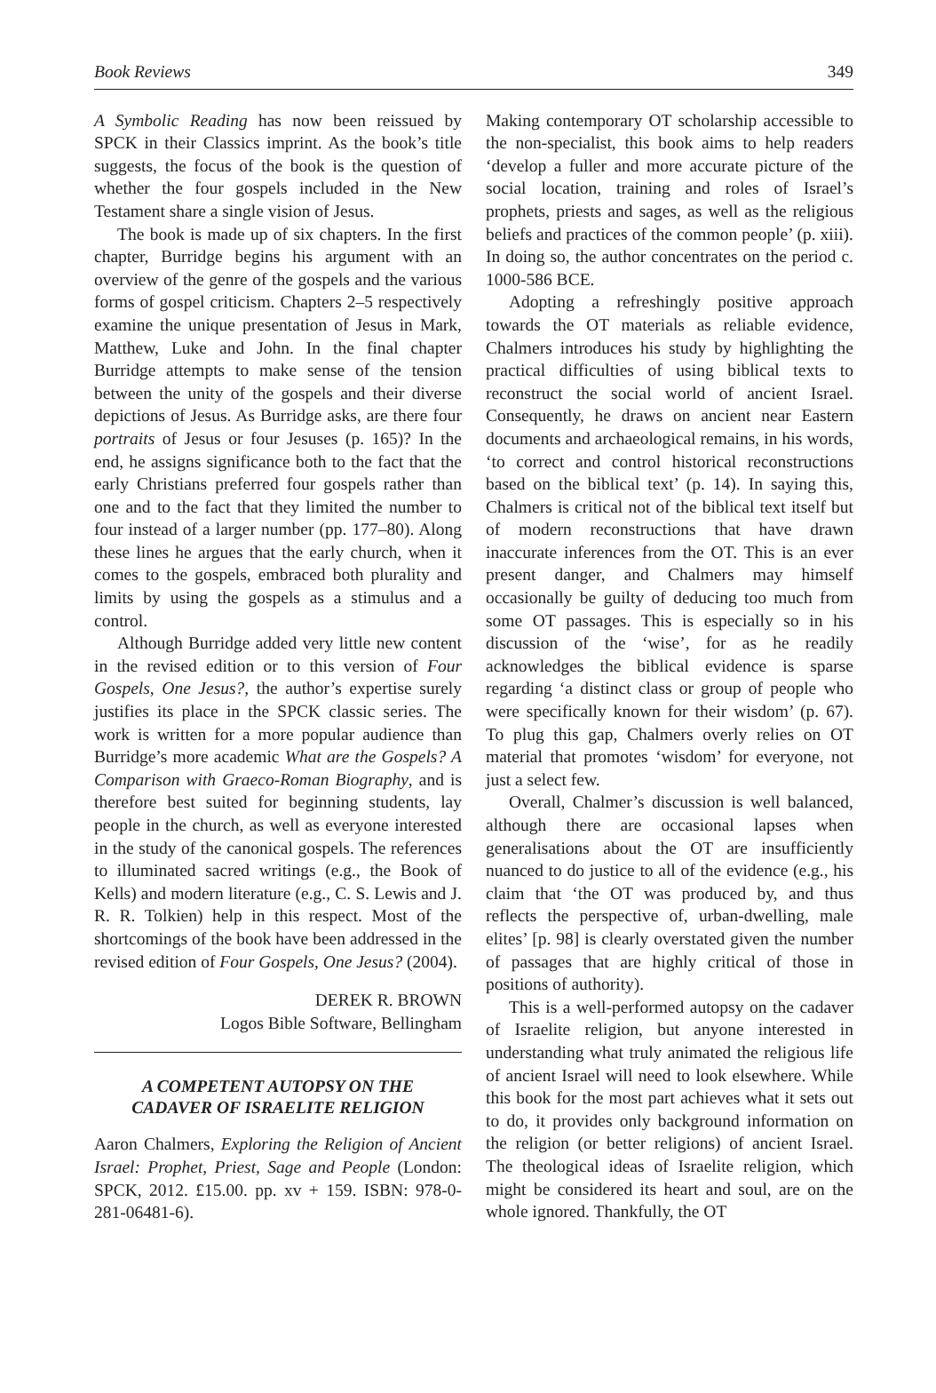Book Reviews 349
A Symbolic Reading has now been reissued by SPCK in their Classics imprint. As the book’s title suggests, the focus of the book is the question of whether the four gospels included in the New Testament share a single vision of Jesus.
The book is made up of six chapters. In the first chapter, Burridge begins his argument with an overview of the genre of the gospels and the various forms of gospel criticism. Chapters 2–5 respectively examine the unique presentation of Jesus in Mark, Matthew, Luke and John. In the final chapter Burridge attempts to make sense of the tension between the unity of the gospels and their diverse depictions of Jesus. As Burridge asks, are there four portraits of Jesus or four Jesuses (p. 165)? In the end, he assigns significance both to the fact that the early Christians preferred four gospels rather than one and to the fact that they limited the number to four instead of a larger number (pp. 177–80). Along these lines he argues that the early church, when it comes to the gospels, embraced both plurality and limits by using the gospels as a stimulus and a control.
Although Burridge added very little new content in the revised edition or to this version of Four Gospels, One Jesus?, the author’s expertise surely justifies its place in the SPCK classic series. The work is written for a more popular audience than Burridge’s more academic What are the Gospels? A Comparison with Graeco-Roman Biography, and is therefore best suited for beginning students, lay people in the church, as well as everyone interested in the study of the canonical gospels. The references to illuminated sacred writings (e.g., the Book of Kells) and modern literature (e.g., C. S. Lewis and J. R. R. Tolkien) help in this respect. Most of the shortcomings of the book have been addressed in the revised edition of Four Gospels, One Jesus? (2004).
DEREK R. BROWN
Logos Bible Software, Bellingham
A COMPETENT AUTOPSY ON THE
CADAVER OF ISRAELITE RELIGION
Aaron Chalmers, Exploring the Religion of Ancient Israel: Prophet, Priest, Sage and People (London: SPCK, 2012. £15.00. pp. xv + 159. ISBN: 978-0-281-06481-6).
Making contemporary OT scholarship accessible to the non-specialist, this book aims to help readers ‘develop a fuller and more accurate picture of the social location, training and roles of Israel’s prophets, priests and sages, as well as the religious beliefs and practices of the common people’ (p. xiii). In doing so, the author concentrates on the period c. 1000-586 BCE.
Adopting a refreshingly positive approach towards the OT materials as reliable evidence, Chalmers introduces his study by highlighting the practical difficulties of using biblical texts to reconstruct the social world of ancient Israel. Consequently, he draws on ancient near Eastern documents and archaeological remains, in his words, ‘to correct and control historical reconstructions based on the biblical text’ (p. 14). In saying this, Chalmers is critical not of the biblical text itself but of modern reconstructions that have drawn inaccurate inferences from the OT. This is an ever present danger, and Chalmers may himself occasionally be guilty of deducing too much from some OT passages. This is especially so in his discussion of the ‘wise’, for as he readily acknowledges the biblical evidence is sparse regarding ‘a distinct class or group of people who were specifically known for their wisdom’ (p. 67). To plug this gap, Chalmers overly relies on OT material that promotes ‘wisdom’ for everyone, not just a select few.
Overall, Chalmer’s discussion is well balanced, although there are occasional lapses when generalisations about the OT are insufficiently nuanced to do justice to all of the evidence (e.g., his claim that ‘the OT was produced by, and thus reflects the perspective of, urban-dwelling, male elites’ [p. 98] is clearly overstated given the number of passages that are highly critical of those in positions of authority).
This is a well-performed autopsy on the cadaver of Israelite religion, but anyone interested in understanding what truly animated the religious life of ancient Israel will need to look elsewhere. While this book for the most part achieves what it sets out to do, it provides only background information on the religion (or better religions) of ancient Israel. The theological ideas of Israelite religion, which might be considered its heart and soul, are on the whole ignored. Thankfully, the OT